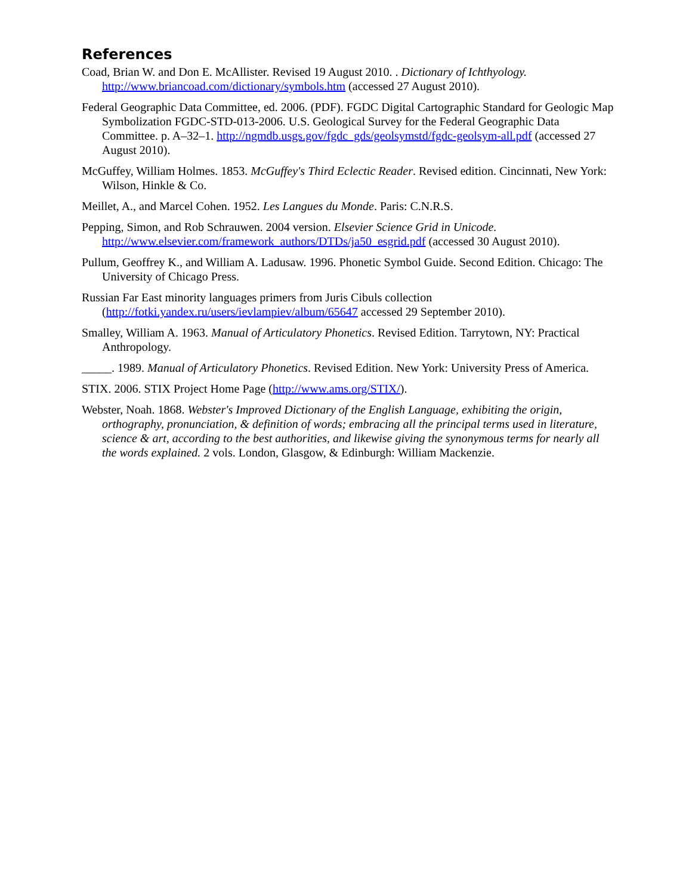References
Coad, Brian W. and Don E. McAllister. Revised 19 August 2010. . Dictionary of Ichthyology. http://www.briancoad.com/dictionary/symbols.htm (accessed 27 August 2010).
Federal Geographic Data Committee, ed. 2006. (PDF). FGDC Digital Cartographic Standard for Geologic Map Symbolization FGDC-STD-013-2006. U.S. Geological Survey for the Federal Geographic Data Committee. p. A–32–1. http://ngmdb.usgs.gov/fgdc_gds/geolsymstd/fgdc-geolsym-all.pdf (accessed 27 August 2010).
McGuffey, William Holmes. 1853. McGuffey's Third Eclectic Reader. Revised edition. Cincinnati, New York: Wilson, Hinkle & Co.
Meillet, A., and Marcel Cohen. 1952. Les Langues du Monde. Paris: C.N.R.S.
Pepping, Simon, and Rob Schrauwen. 2004 version. Elsevier Science Grid in Unicode. http://www.elsevier.com/framework_authors/DTDs/ja50_esgrid.pdf (accessed 30 August 2010).
Pullum, Geoffrey K., and William A. Ladusaw. 1996. Phonetic Symbol Guide. Second Edition. Chicago: The University of Chicago Press.
Russian Far East minority languages primers from Juris Cibuls collection (http://fotki.yandex.ru/users/ievlampiev/album/65647 accessed 29 September 2010).
Smalley, William A. 1963. Manual of Articulatory Phonetics. Revised Edition. Tarrytown, NY: Practical Anthropology.
_____. 1989. Manual of Articulatory Phonetics. Revised Edition. New York: University Press of America.
STIX. 2006. STIX Project Home Page (http://www.ams.org/STIX/).
Webster, Noah. 1868. Webster's Improved Dictionary of the English Language, exhibiting the origin, orthography, pronunciation, & definition of words; embracing all the principal terms used in literature, science & art, according to the best authorities, and likewise giving the synonymous terms for nearly all the words explained. 2 vols. London, Glasgow, & Edinburgh: William Mackenzie.